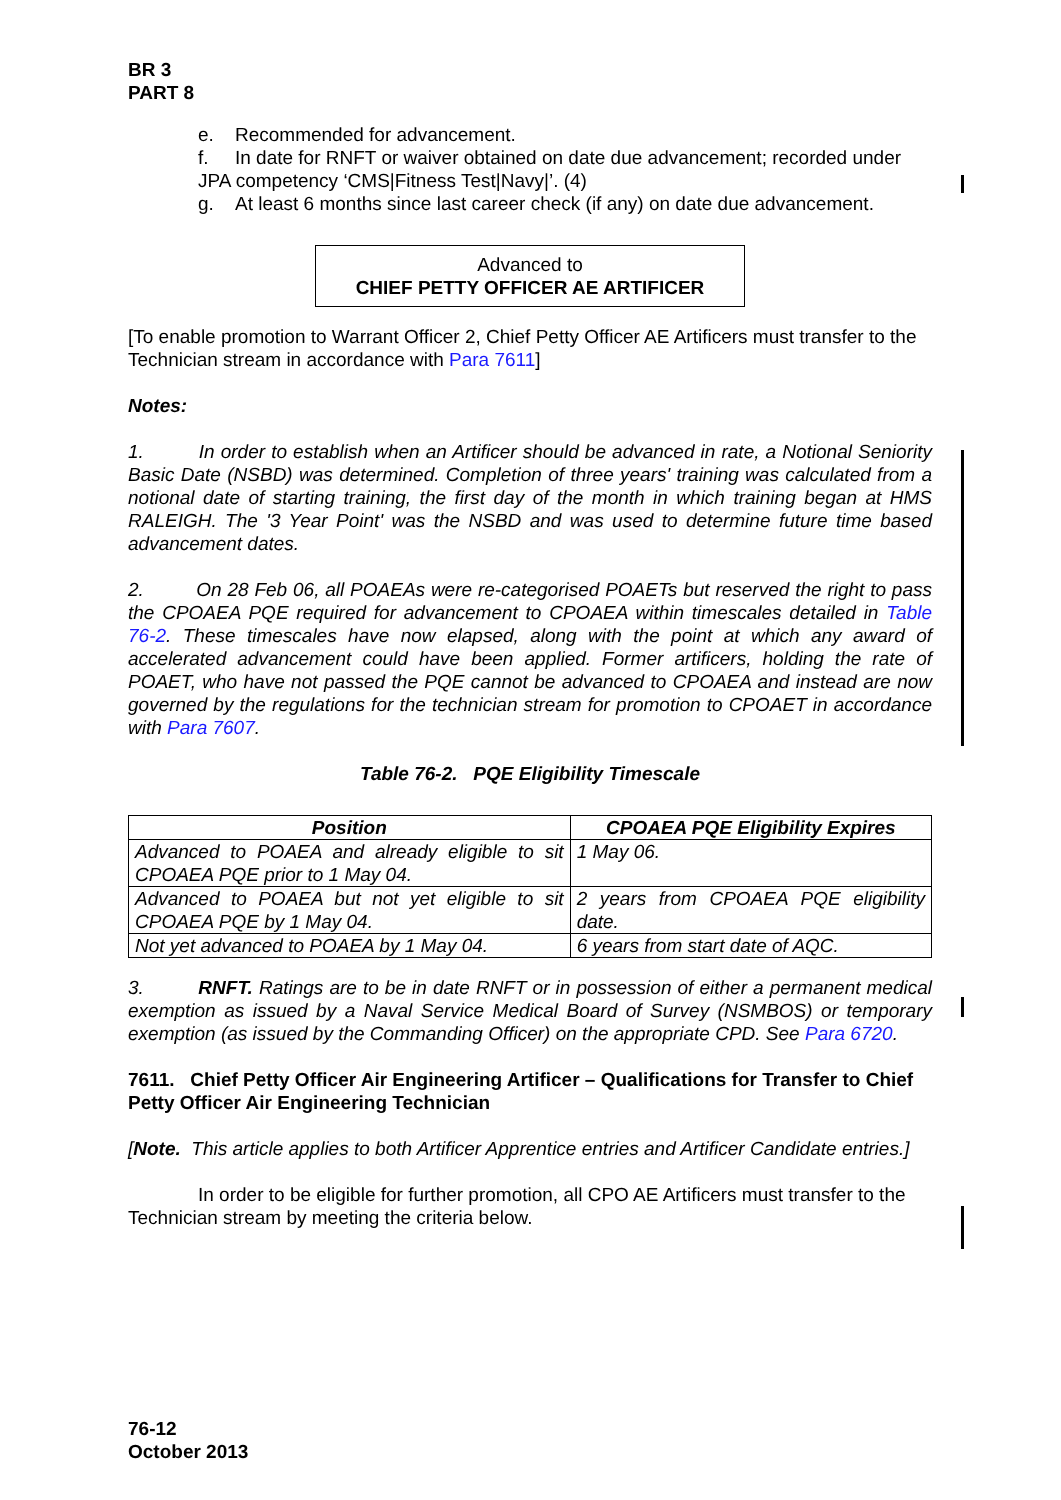BR 3
PART 8
e. Recommended for advancement.
f. In date for RNFT or waiver obtained on date due advancement; recorded under JPA competency ‘CMS|Fitness Test|Navy|’. (4)
g. At least 6 months since last career check (if any) on date due advancement.
Advanced to
CHIEF PETTY OFFICER AE ARTIFICER
[To enable promotion to Warrant Officer 2, Chief Petty Officer AE Artificers must transfer to the Technician stream in accordance with Para 7611]
Notes:
1. In order to establish when an Artificer should be advanced in rate, a Notional Seniority Basic Date (NSBD) was determined. Completion of three years' training was calculated from a notional date of starting training, the first day of the month in which training began at HMS RALEIGH. The '3 Year Point' was the NSBD and was used to determine future time based advancement dates.
2. On 28 Feb 06, all POAEAs were re-categorised POAETs but reserved the right to pass the CPOAEA PQE required for advancement to CPOAEA within timescales detailed in Table 76-2. These timescales have now elapsed, along with the point at which any award of accelerated advancement could have been applied. Former artificers, holding the rate of POAET, who have not passed the PQE cannot be advanced to CPOAEA and instead are now governed by the regulations for the technician stream for promotion to CPOAET in accordance with Para 7607.
Table 76-2. PQE Eligibility Timescale
| Position | CPOAEA PQE Eligibility Expires |
| --- | --- |
| Advanced to POAEA and already eligible to sit CPOAEA PQE prior to 1 May 04. | 1 May 06. |
| Advanced to POAEA but not yet eligible to sit CPOAEA PQE by 1 May 04. | 2 years from CPOAEA PQE eligibility date. |
| Not yet advanced to POAEA by 1 May 04. | 6 years from start date of AQC. |
3. RNFT. Ratings are to be in date RNFT or in possession of either a permanent medical exemption as issued by a Naval Service Medical Board of Survey (NSMBOS) or temporary exemption (as issued by the Commanding Officer) on the appropriate CPD. See Para 6720.
7611. Chief Petty Officer Air Engineering Artificer – Qualifications for Transfer to Chief Petty Officer Air Engineering Technician
[Note. This article applies to both Artificer Apprentice entries and Artificer Candidate entries.]
In order to be eligible for further promotion, all CPO AE Artificers must transfer to the Technician stream by meeting the criteria below.
76-12
October 2013